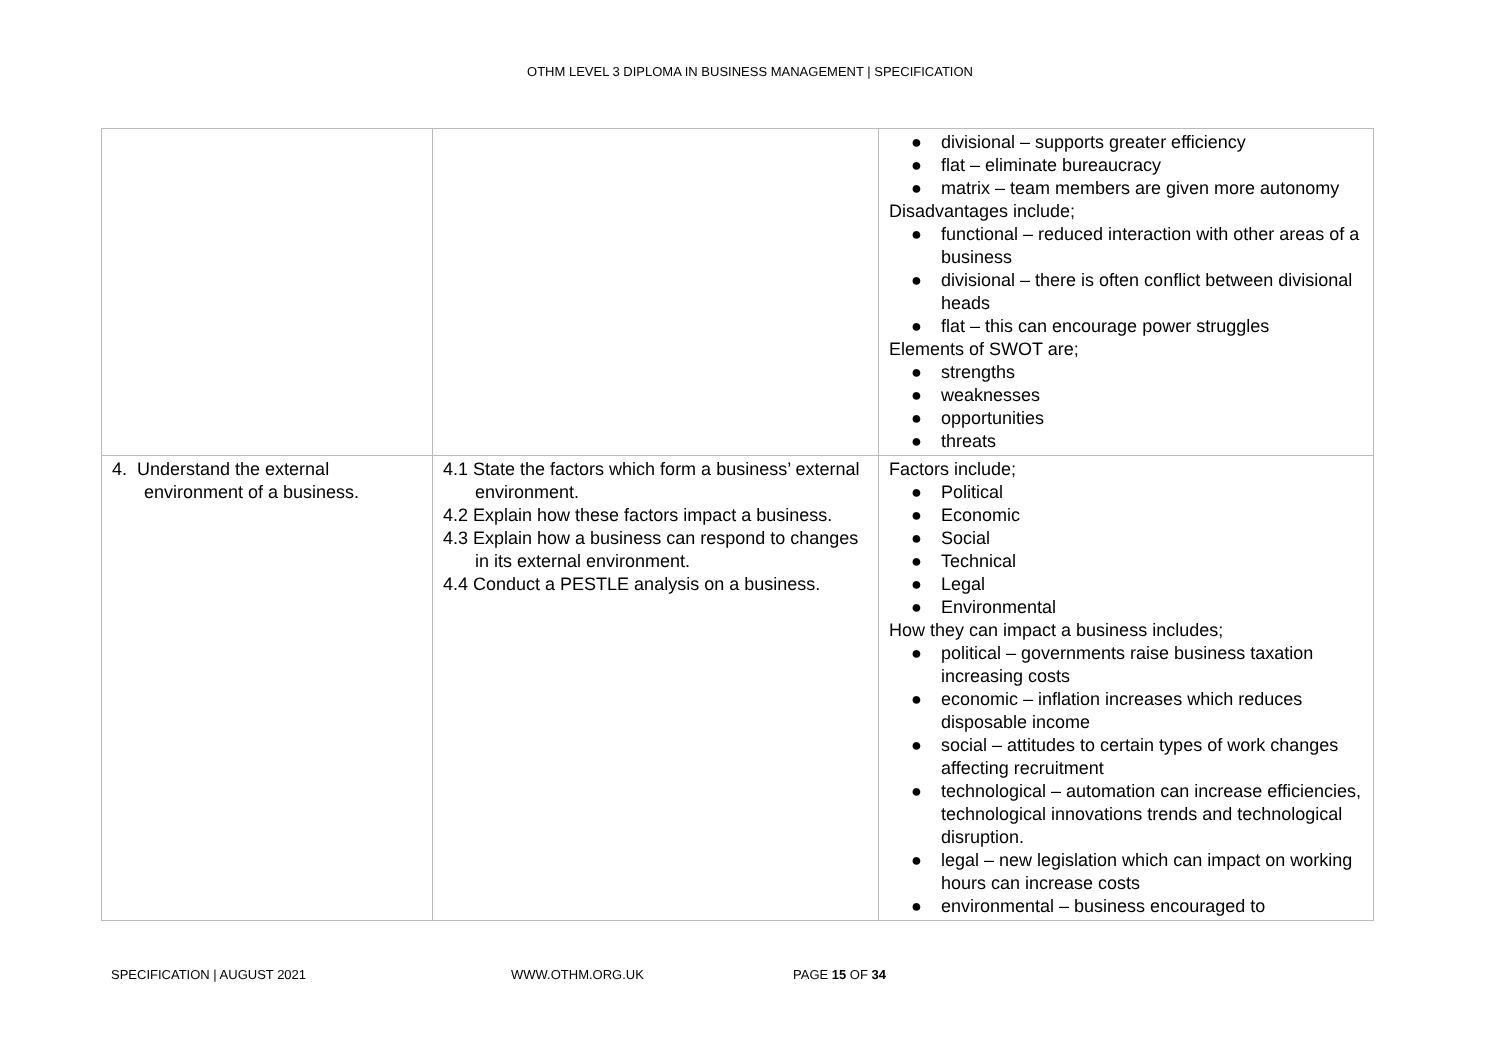OTHM LEVEL 3 DIPLOMA IN BUSINESS MANAGEMENT | SPECIFICATION
| | | ● divisional – supports greater efficiency ● flat – eliminate bureaucracy ● matrix – team members are given more autonomy Disadvantages include; ● functional – reduced interaction with other areas of a business ● divisional – there is often conflict between divisional heads ● flat – this can encourage power struggles Elements of SWOT are; ● strengths ● weaknesses ● opportunities ● threats |
| 4. Understand the external environment of a business. | 4.1 State the factors which form a business’ external environment. 4.2 Explain how these factors impact a business. 4.3 Explain how a business can respond to changes in its external environment. 4.4 Conduct a PESTLE analysis on a business. | Factors include; ● Political ● Economic ● Social ● Technical ● Legal ● Environmental How they can impact a business includes; ● political – governments raise business taxation increasing costs ● economic – inflation increases which reduces disposable income ● social – attitudes to certain types of work changes affecting recruitment ● technological – automation can increase efficiencies, technological innovations trends and technological disruption. ● legal – new legislation which can impact on working hours can increase costs ● environmental – business encouraged to |
SPECIFICATION | AUGUST 2021 WWW.OTHM.ORG.UK PAGE 15 OF 34